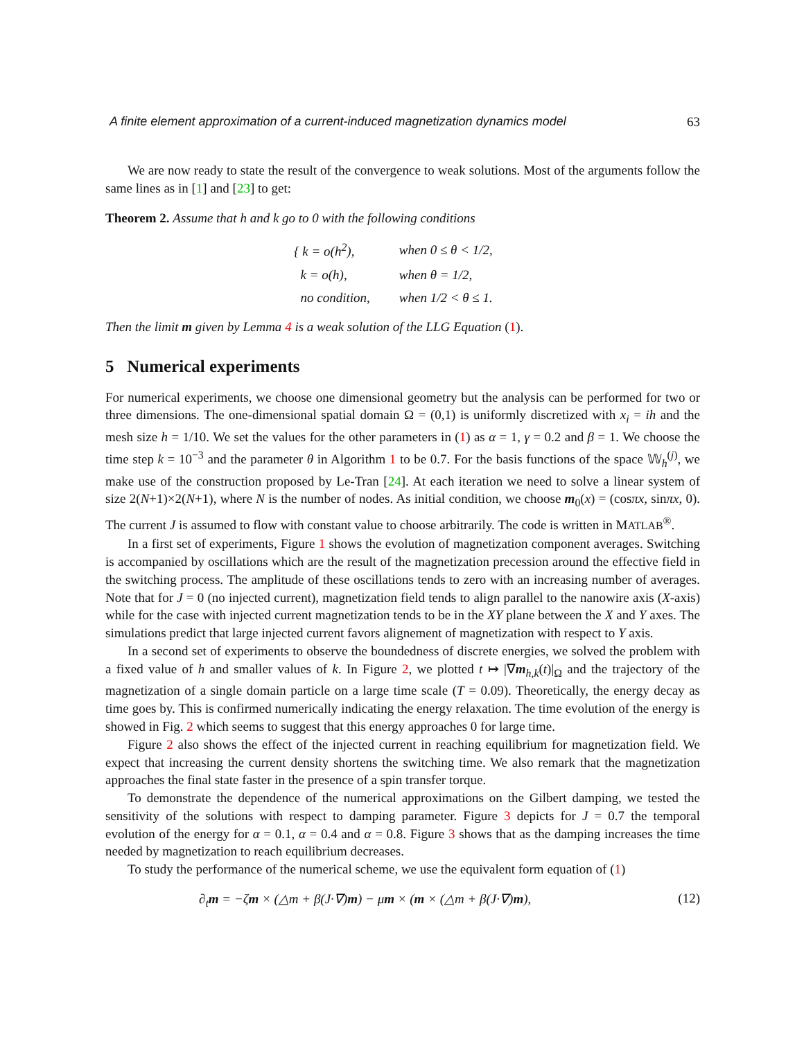A finite element approximation of a current-induced magnetization dynamics model 63
We are now ready to state the result of the convergence to weak solutions. Most of the arguments follow the same lines as in [1] and [23] to get:
Theorem 2. Assume that h and k go to 0 with the following conditions
| { k = o(h<sup>2</sup>), | when 0 ≤ θ < 1/2, |
| k = o(h), | when θ = 1/2, |
| no condition, | when 1/2 < θ ≤ 1. |
Then the limit m given by Lemma 4 is a weak solution of the LLG Equation (1).
5 Numerical experiments
For numerical experiments, we choose one dimensional geometry but the analysis can be performed for two or three dimensions. The one-dimensional spatial domain Ω = (0,1) is uniformly discretized with x<sub>i</sub> = ih and the mesh size h = 1/10. We set the values for the other parameters in (1) as α = 1, γ = 0.2 and β = 1. We choose the time step k = 10<sup>−3</sup> and the parameter θ in Algorithm 1 to be 0.7. For the basis functions of the space 𝕎<sub>h</sub><sup>(j)</sup>, we make use of the construction proposed by Le-Tran [24]. At each iteration we need to solve a linear system of size 2(N+1)×2(N+1), where N is the number of nodes. As initial condition, we choose m<sub>0</sub>(x) = (cosπx, sinπx, 0). The current J is assumed to flow with constant value to choose arbitrarily. The code is written in MATLAB<sup>®</sup>.
In a first set of experiments, Figure 1 shows the evolution of magnetization component averages. Switching is accompanied by oscillations which are the result of the magnetization precession around the effective field in the switching process. The amplitude of these oscillations tends to zero with an increasing number of averages. Note that for J = 0 (no injected current), magnetization field tends to align parallel to the nanowire axis (X-axis) while for the case with injected current magnetization tends to be in the XY plane between the X and Y axes. The simulations predict that large injected current favors alignement of magnetization with respect to Y axis.
In a second set of experiments to observe the boundedness of discrete energies, we solved the problem with a fixed value of h and smaller values of k. In Figure 2, we plotted t ↦ |∇m<sub>h,k</sub>(t)|<sub>Ω</sub> and the trajectory of the magnetization of a single domain particle on a large time scale (T = 0.09). Theoretically, the energy decay as time goes by. This is confirmed numerically indicating the energy relaxation. The time evolution of the energy is showed in Fig. 2 which seems to suggest that this energy approaches 0 for large time.
Figure 2 also shows the effect of the injected current in reaching equilibrium for magnetization field. We expect that increasing the current density shortens the switching time. We also remark that the magnetization approaches the final state faster in the presence of a spin transfer torque.
To demonstrate the dependence of the numerical approximations on the Gilbert damping, we tested the sensitivity of the solutions with respect to damping parameter. Figure 3 depicts for J = 0.7 the temporal evolution of the energy for α = 0.1, α = 0.4 and α = 0.8. Figure 3 shows that as the damping increases the time needed by magnetization to reach equilibrium decreases.
To study the performance of the numerical scheme, we use the equivalent form equation of (1)
∂<sub>t</sub>m = −ζm × (△m + β(J·∇)m) − μm × (m × (△m + β(J·∇)m), (12)